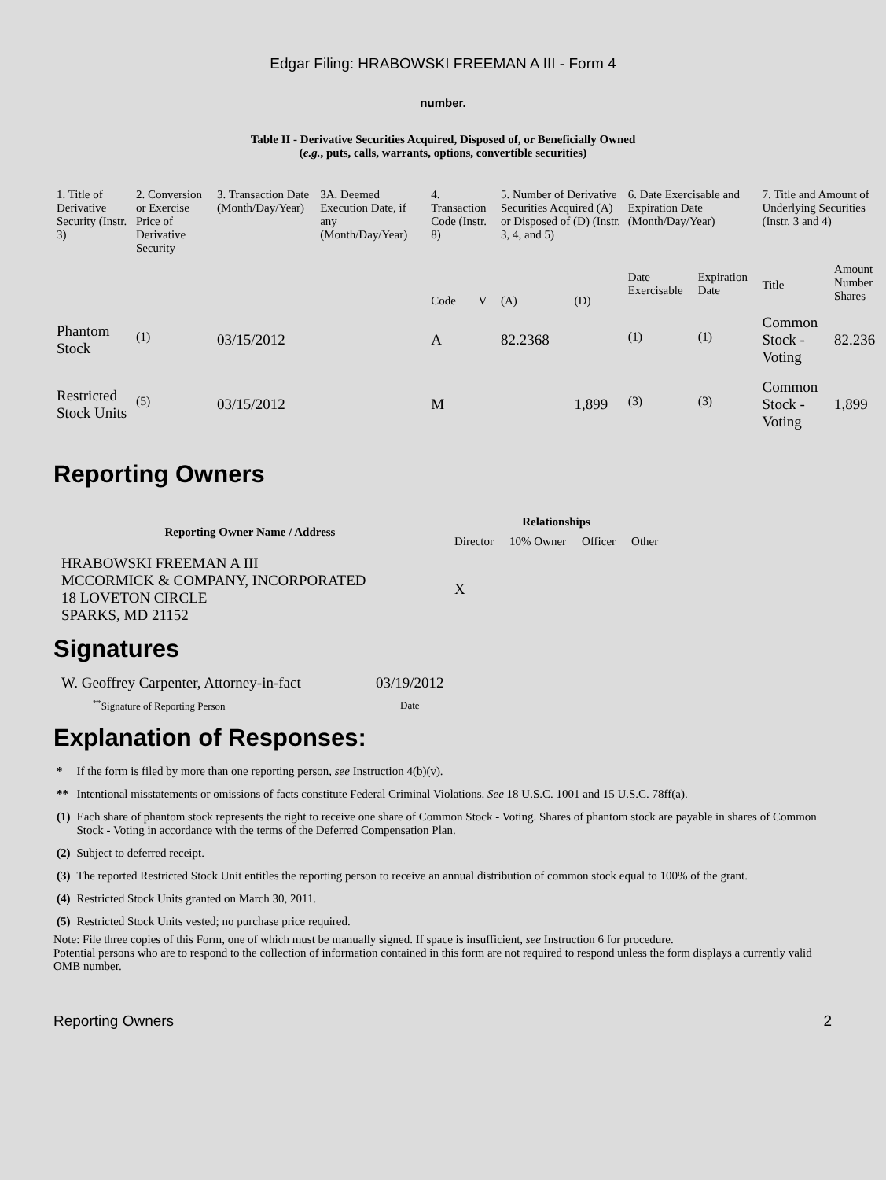Edgar Filing: HRABOWSKI FREEMAN A III - Form 4
number.
Table II - Derivative Securities Acquired, Disposed of, or Beneficially Owned
(e.g., puts, calls, warrants, options, convertible securities)
| 1. Title of Derivative Security (Instr. 3) | 2. Conversion or Exercise Price of Derivative Security | 3. Transaction Date (Month/Day/Year) | 3A. Deemed Execution Date, if any (Month/Day/Year) | 4. Transaction Code (Instr. 8) | | 5. Number of Derivative Securities Acquired (A) or Disposed of (D) (Instr. 3, 4, and 5) | | 6. Date Exercisable and Expiration Date (Month/Day/Year) | | 7. Title and Amount of Underlying Securities (Instr. 3 and 4) | |
| --- | --- | --- | --- | --- | --- | --- | --- | --- | --- | --- | --- |
| | | | | Code | V | (A) | (D) | Date Exercisable | Expiration Date | Title | Amount Number Shares |
| Phantom Stock | <sup>(1)</sup> | 03/15/2012 | | A | | 82.2368 | | <sup>(1)</sup> | <sup>(1)</sup> | Common Stock - Voting | 82.236 |
| Restricted Stock Units | <sup>(5)</sup> | 03/15/2012 | | M | | | 1,899 | <sup>(3)</sup> | <sup>(3)</sup> | Common Stock - Voting | 1,899 |
Reporting Owners
| Reporting Owner Name / Address | Relationships | | | |
| --- | --- | --- | --- | --- |
| | Director | 10% Owner | Officer | Other |
| HRABOWSKI FREEMAN A III MCCORMICK & COMPANY, INCORPORATED 18 LOVETON CIRCLE SPARKS, MD 21152 | X | | | |
Signatures
| W. Geoffrey Carpenter, Attorney-in-fact | 03/19/2012 |
| <sup>**</sup> Signature of Reporting Person | Date |
Explanation of Responses:
| * | If the form is filed by more than one reporting person, see Instruction 4(b)(v). |
| ** | Intentional misstatements or omissions of facts constitute Federal Criminal Violations. See 18 U.S.C. 1001 and 15 U.S.C. 78ff(a). |
| (1) | Each share of phantom stock represents the right to receive one share of Common Stock - Voting. Shares of phantom stock are payable in shares of Common Stock - Voting in accordance with the terms of the Deferred Compensation Plan. |
| (2) | Subject to deferred receipt. |
| (3) | The reported Restricted Stock Unit entitles the reporting person to receive an annual distribution of common stock equal to 100% of the grant. |
| (4) | Restricted Stock Units granted on March 30, 2011. |
| (5) | Restricted Stock Units vested; no purchase price required. |
Note: File three copies of this Form, one of which must be manually signed. If space is insufficient, see Instruction 6 for procedure.
Potential persons who are to respond to the collection of information contained in this form are not required to respond unless the form displays a currently valid OMB number.
Reporting Owners 2